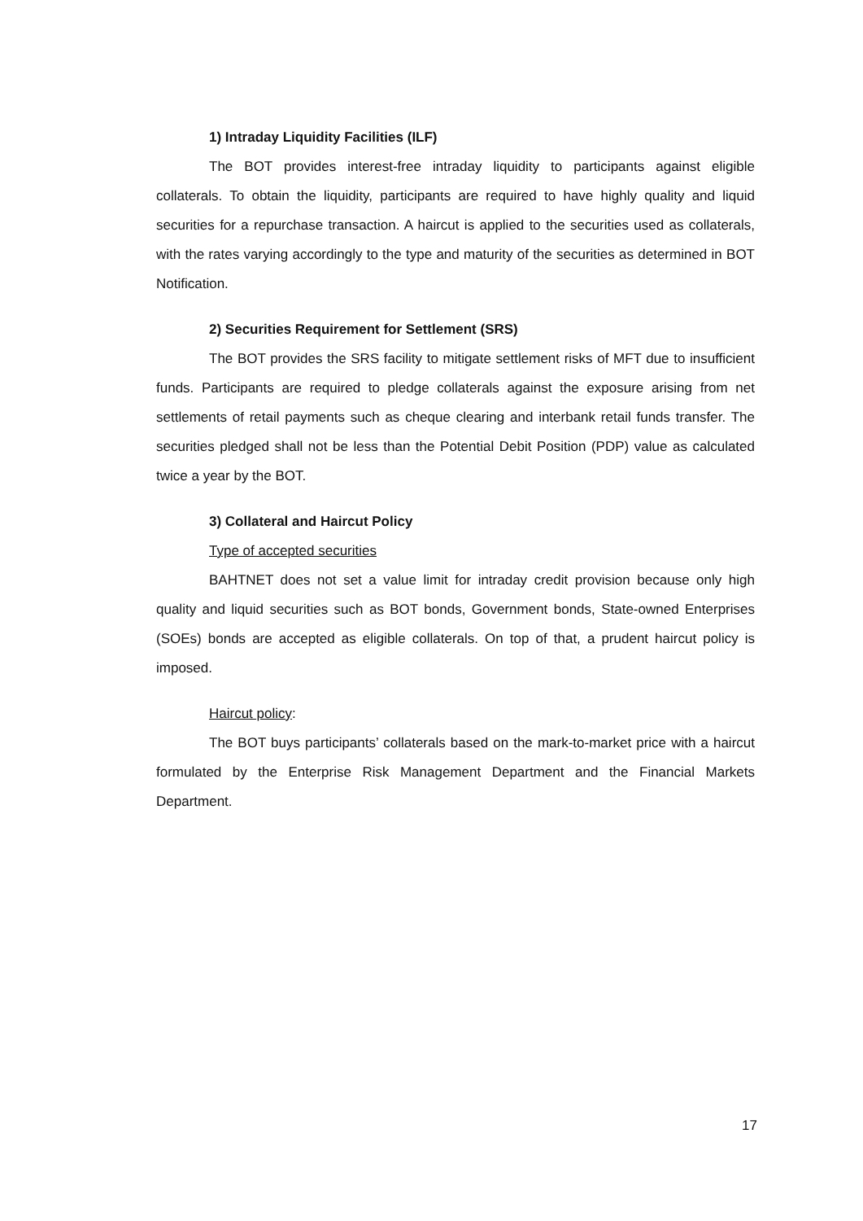1) Intraday Liquidity Facilities (ILF)
The BOT provides interest-free intraday liquidity to participants against eligible collaterals. To obtain the liquidity, participants are required to have highly quality and liquid securities for a repurchase transaction. A haircut is applied to the securities used as collaterals, with the rates varying accordingly to the type and maturity of the securities as determined in BOT Notification.
2) Securities Requirement for Settlement (SRS)
The BOT provides the SRS facility to mitigate settlement risks of MFT due to insufficient funds. Participants are required to pledge collaterals against the exposure arising from net settlements of retail payments such as cheque clearing and interbank retail funds transfer. The securities pledged shall not be less than the Potential Debit Position (PDP) value as calculated twice a year by the BOT.
3) Collateral and Haircut Policy
Type of accepted securities
BAHTNET does not set a value limit for intraday credit provision because only high quality and liquid securities such as BOT bonds, Government bonds, State-owned Enterprises (SOEs) bonds are accepted as eligible collaterals. On top of that, a prudent haircut policy is imposed.
Haircut policy:
The BOT buys participants’ collaterals based on the mark-to-market price with a haircut formulated by the Enterprise Risk Management Department and the Financial Markets Department.
17